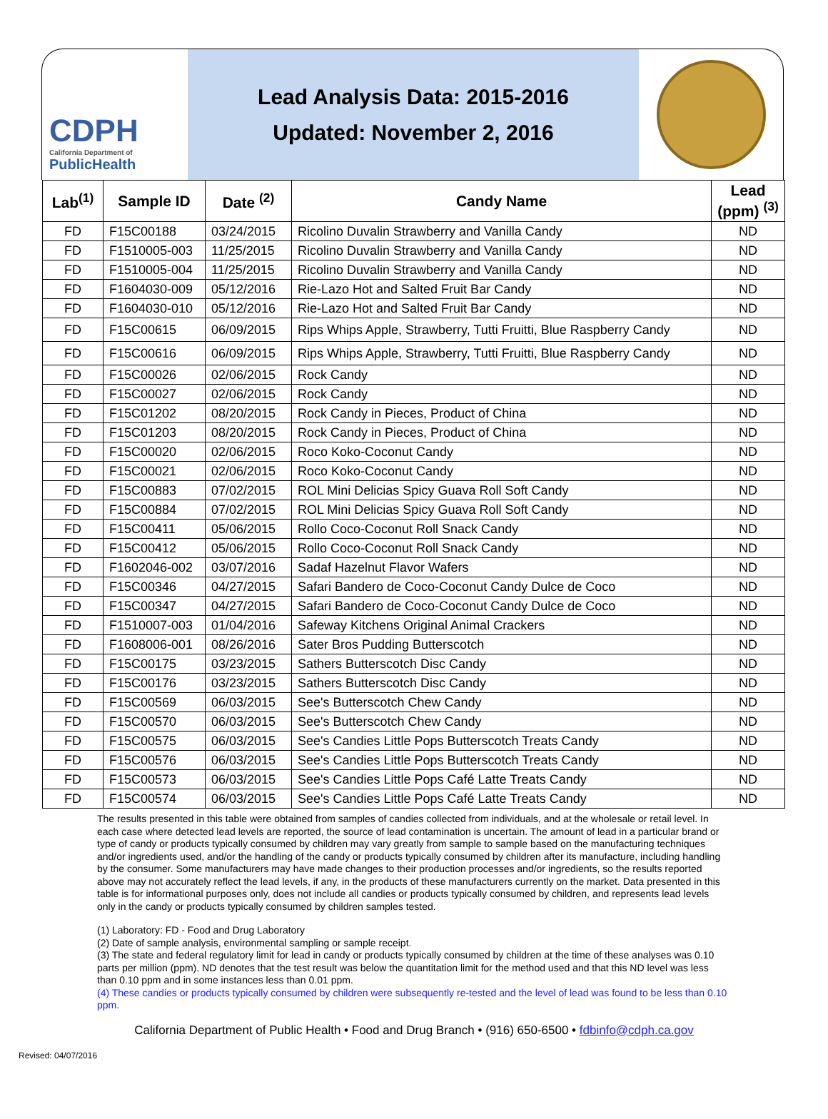CDPH
California Department of
PublicHealth
Lead Analysis Data: 2015-2016
Updated: November 2, 2016
| Lab<sup>(1)</sup> | Sample ID | Date <sup>(2)</sup> | Candy Name | Lead (ppm) <sup>(3)</sup> |
| --- | --- | --- | --- | --- |
| FD | F15C00188 | 03/24/2015 | Ricolino Duvalin Strawberry and Vanilla Candy | ND |
| FD | F1510005-003 | 11/25/2015 | Ricolino Duvalin Strawberry and Vanilla Candy | ND |
| FD | F1510005-004 | 11/25/2015 | Ricolino Duvalin Strawberry and Vanilla Candy | ND |
| FD | F1604030-009 | 05/12/2016 | Rie-Lazo Hot and Salted Fruit Bar Candy | ND |
| FD | F1604030-010 | 05/12/2016 | Rie-Lazo Hot and Salted Fruit Bar Candy | ND |
| FD | F15C00615 | 06/09/2015 | Rips Whips Apple, Strawberry, Tutti Fruitti, Blue Raspberry Candy | ND |
| FD | F15C00616 | 06/09/2015 | Rips Whips Apple, Strawberry, Tutti Fruitti, Blue Raspberry Candy | ND |
| FD | F15C00026 | 02/06/2015 | Rock Candy | ND |
| FD | F15C00027 | 02/06/2015 | Rock Candy | ND |
| FD | F15C01202 | 08/20/2015 | Rock Candy in Pieces, Product of China | ND |
| FD | F15C01203 | 08/20/2015 | Rock Candy in Pieces, Product of China | ND |
| FD | F15C00020 | 02/06/2015 | Roco Koko-Coconut Candy | ND |
| FD | F15C00021 | 02/06/2015 | Roco Koko-Coconut Candy | ND |
| FD | F15C00883 | 07/02/2015 | ROL Mini Delicias Spicy Guava Roll Soft Candy | ND |
| FD | F15C00884 | 07/02/2015 | ROL Mini Delicias Spicy Guava Roll Soft Candy | ND |
| FD | F15C00411 | 05/06/2015 | Rollo Coco-Coconut Roll Snack Candy | ND |
| FD | F15C00412 | 05/06/2015 | Rollo Coco-Coconut Roll Snack Candy | ND |
| FD | F1602046-002 | 03/07/2016 | Sadaf Hazelnut Flavor Wafers | ND |
| FD | F15C00346 | 04/27/2015 | Safari Bandero de Coco-Coconut Candy Dulce de Coco | ND |
| FD | F15C00347 | 04/27/2015 | Safari Bandero de Coco-Coconut Candy Dulce de Coco | ND |
| FD | F1510007-003 | 01/04/2016 | Safeway Kitchens Original Animal Crackers | ND |
| FD | F1608006-001 | 08/26/2016 | Sater Bros Pudding Butterscotch | ND |
| FD | F15C00175 | 03/23/2015 | Sathers Butterscotch Disc Candy | ND |
| FD | F15C00176 | 03/23/2015 | Sathers Butterscotch Disc Candy | ND |
| FD | F15C00569 | 06/03/2015 | See's Butterscotch Chew Candy | ND |
| FD | F15C00570 | 06/03/2015 | See's Butterscotch Chew Candy | ND |
| FD | F15C00575 | 06/03/2015 | See's Candies Little Pops Butterscotch Treats Candy | ND |
| FD | F15C00576 | 06/03/2015 | See's Candies Little Pops Butterscotch Treats Candy | ND |
| FD | F15C00573 | 06/03/2015 | See's Candies Little Pops Café Latte Treats Candy | ND |
| FD | F15C00574 | 06/03/2015 | See's Candies Little Pops Café Latte Treats Candy | ND |
The results presented in this table were obtained from samples of candies collected from individuals, and at the wholesale or retail level. In each case where detected lead levels are reported, the source of lead contamination is uncertain. The amount of lead in a particular brand or type of candy or products typically consumed by children may vary greatly from sample to sample based on the manufacturing techniques and/or ingredients used, and/or the handling of the candy or products typically consumed by children after its manufacture, including handling by the consumer. Some manufacturers may have made changes to their production processes and/or ingredients, so the results reported above may not accurately reflect the lead levels, if any, in the products of these manufacturers currently on the market. Data presented in this table is for informational purposes only, does not include all candies or products typically consumed by children, and represents lead levels only in the candy or products typically consumed by children samples tested.
(1) Laboratory: FD - Food and Drug Laboratory
(2) Date of sample analysis, environmental sampling or sample receipt.
(3) The state and federal regulatory limit for lead in candy or products typically consumed by children at the time of these analyses was 0.10 parts per million (ppm). ND denotes that the test result was below the quantitation limit for the method used and that this ND level was less than 0.10 ppm and in some instances less than 0.01 ppm.
(4) These candies or products typically consumed by children were subsequently re-tested and the level of lead was found to be less than 0.10 ppm.
California Department of Public Health • Food and Drug Branch • (916) 650-6500 • fdbinfo@cdph.ca.gov
Revised: 04/07/2016